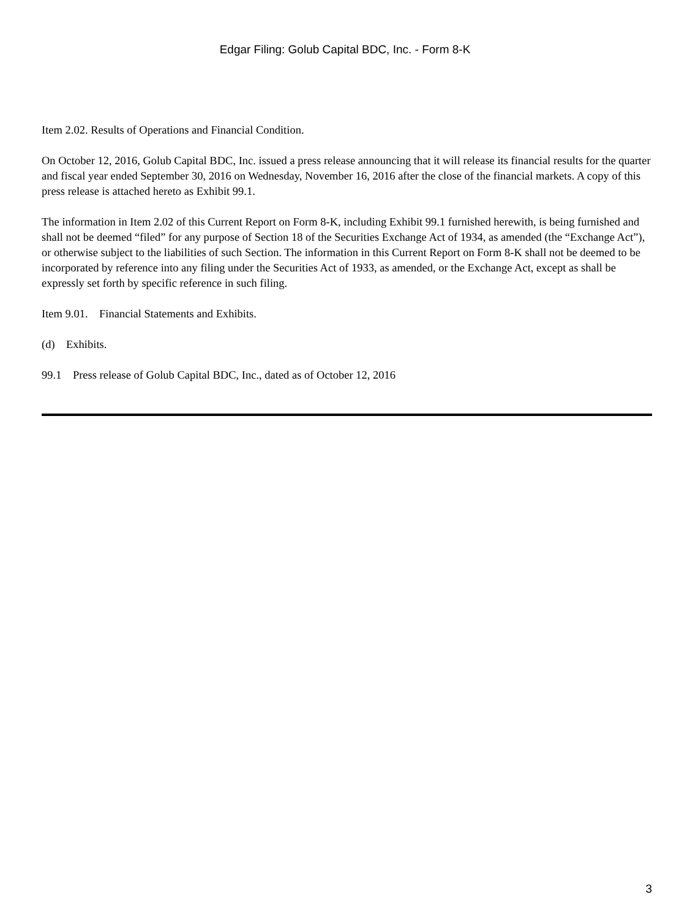Edgar Filing: Golub Capital BDC, Inc. - Form 8-K
Item 2.02. Results of Operations and Financial Condition.
On October 12, 2016, Golub Capital BDC, Inc. issued a press release announcing that it will release its financial results for the quarter and fiscal year ended September 30, 2016 on Wednesday, November 16, 2016 after the close of the financial markets. A copy of this press release is attached hereto as Exhibit 99.1.
The information in Item 2.02 of this Current Report on Form 8-K, including Exhibit 99.1 furnished herewith, is being furnished and shall not be deemed “filed” for any purpose of Section 18 of the Securities Exchange Act of 1934, as amended (the “Exchange Act”), or otherwise subject to the liabilities of such Section. The information in this Current Report on Form 8-K shall not be deemed to be incorporated by reference into any filing under the Securities Act of 1933, as amended, or the Exchange Act, except as shall be expressly set forth by specific reference in such filing.
Item 9.01. Financial Statements and Exhibits.
(d) Exhibits.
99.1 Press release of Golub Capital BDC, Inc., dated as of October 12, 2016
3